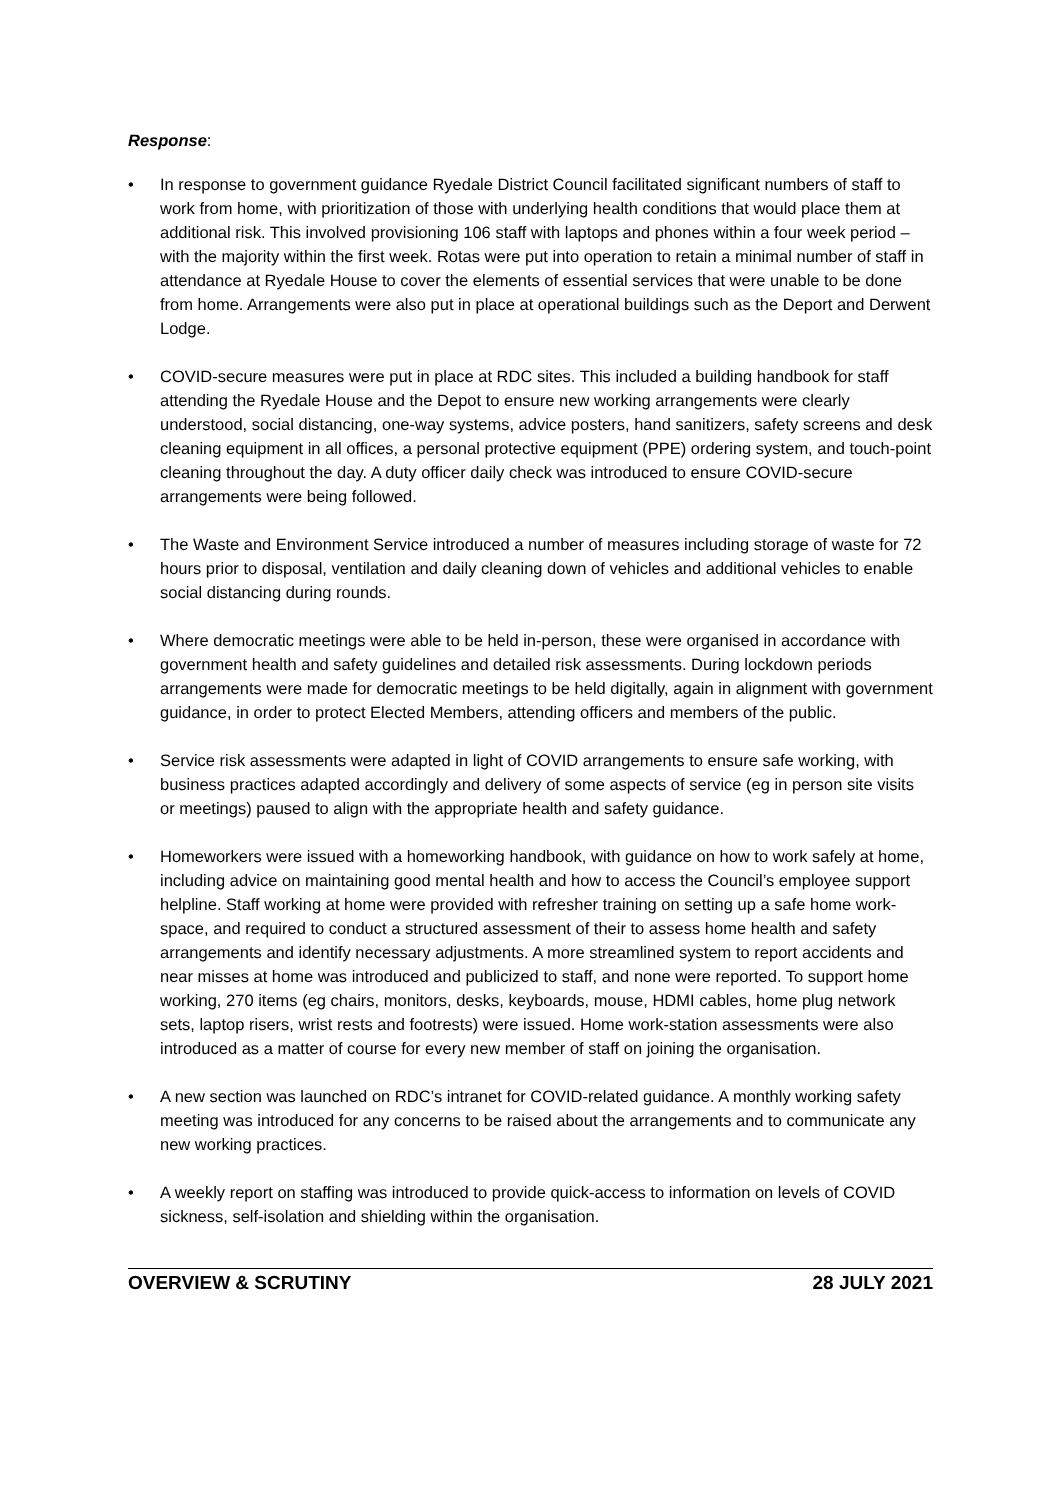Response:
• In response to government guidance Ryedale District Council facilitated significant numbers of staff to work from home, with prioritization of those with underlying health conditions that would place them at additional risk. This involved provisioning 106 staff with laptops and phones within a four week period – with the majority within the first week. Rotas were put into operation to retain a minimal number of staff in attendance at Ryedale House to cover the elements of essential services that were unable to be done from home. Arrangements were also put in place at operational buildings such as the Deport and Derwent Lodge.
• COVID-secure measures were put in place at RDC sites. This included a building handbook for staff attending the Ryedale House and the Depot to ensure new working arrangements were clearly understood, social distancing, one-way systems, advice posters, hand sanitizers, safety screens and desk cleaning equipment in all offices, a personal protective equipment (PPE) ordering system, and touch-point cleaning throughout the day. A duty officer daily check was introduced to ensure COVID-secure arrangements were being followed.
• The Waste and Environment Service introduced a number of measures including storage of waste for 72 hours prior to disposal, ventilation and daily cleaning down of vehicles and additional vehicles to enable social distancing during rounds.
• Where democratic meetings were able to be held in-person, these were organised in accordance with government health and safety guidelines and detailed risk assessments. During lockdown periods arrangements were made for democratic meetings to be held digitally, again in alignment with government guidance, in order to protect Elected Members, attending officers and members of the public.
• Service risk assessments were adapted in light of COVID arrangements to ensure safe working, with business practices adapted accordingly and delivery of some aspects of service (eg in person site visits or meetings) paused to align with the appropriate health and safety guidance.
• Homeworkers were issued with a homeworking handbook, with guidance on how to work safely at home, including advice on maintaining good mental health and how to access the Council’s employee support helpline. Staff working at home were provided with refresher training on setting up a safe home work-space, and required to conduct a structured assessment of their to assess home health and safety arrangements and identify necessary adjustments. A more streamlined system to report accidents and near misses at home was introduced and publicized to staff, and none were reported. To support home working, 270 items (eg chairs, monitors, desks, keyboards, mouse, HDMI cables, home plug network sets, laptop risers, wrist rests and footrests) were issued. Home work-station assessments were also introduced as a matter of course for every new member of staff on joining the organisation.
• A new section was launched on RDC’s intranet for COVID-related guidance. A monthly working safety meeting was introduced for any concerns to be raised about the arrangements and to communicate any new working practices.
• A weekly report on staffing was introduced to provide quick-access to information on levels of COVID sickness, self-isolation and shielding within the organisation.
OVERVIEW & SCRUTINY 28 JULY 2021